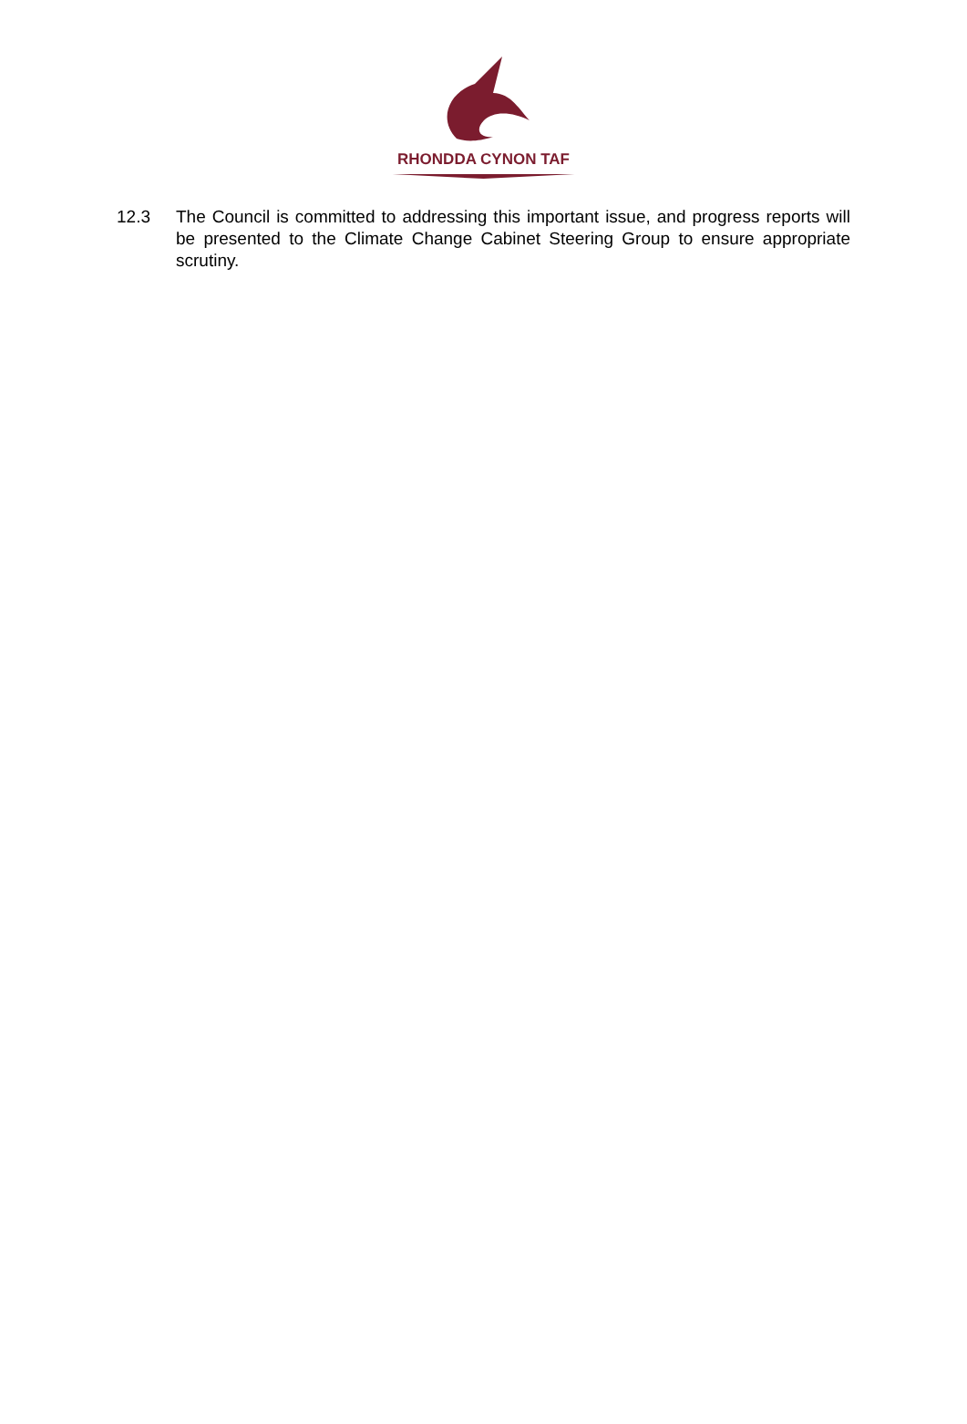RHONDDA CYNON TAF
12.3 The Council is committed to addressing this important issue, and progress reports will be presented to the Climate Change Cabinet Steering Group to ensure appropriate scrutiny.